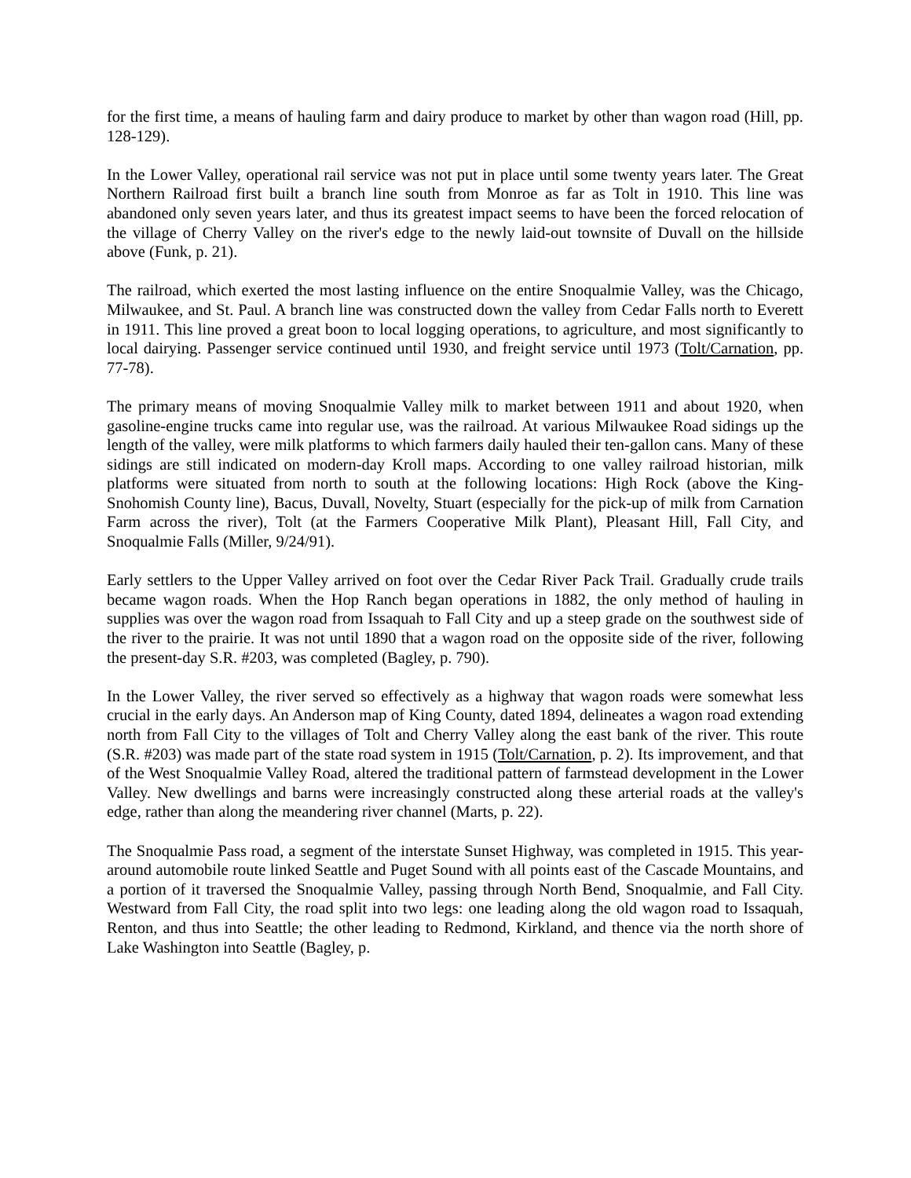for the first time, a means of hauling farm and dairy produce to market by other than wagon road (Hill, pp. 128-129).
In the Lower Valley, operational rail service was not put in place until some twenty years later. The Great Northern Railroad first built a branch line south from Monroe as far as Tolt in 1910. This line was abandoned only seven years later, and thus its greatest impact seems to have been the forced relocation of the village of Cherry Valley on the river's edge to the newly laid-out townsite of Duvall on the hillside above (Funk, p. 21).
The railroad, which exerted the most lasting influence on the entire Snoqualmie Valley, was the Chicago, Milwaukee, and St. Paul. A branch line was constructed down the valley from Cedar Falls north to Everett in 1911. This line proved a great boon to local logging operations, to agriculture, and most significantly to local dairying. Passenger service continued until 1930, and freight service until 1973 (Tolt/Carnation, pp. 77-78).
The primary means of moving Snoqualmie Valley milk to market between 1911 and about 1920, when gasoline-engine trucks came into regular use, was the railroad. At various Milwaukee Road sidings up the length of the valley, were milk platforms to which farmers daily hauled their ten-gallon cans. Many of these sidings are still indicated on modern-day Kroll maps. According to one valley railroad historian, milk platforms were situated from north to south at the following locations: High Rock (above the King-Snohomish County line), Bacus, Duvall, Novelty, Stuart (especially for the pick-up of milk from Carnation Farm across the river), Tolt (at the Farmers Cooperative Milk Plant), Pleasant Hill, Fall City, and Snoqualmie Falls (Miller, 9/24/91).
Early settlers to the Upper Valley arrived on foot over the Cedar River Pack Trail. Gradually crude trails became wagon roads. When the Hop Ranch began operations in 1882, the only method of hauling in supplies was over the wagon road from Issaquah to Fall City and up a steep grade on the southwest side of the river to the prairie. It was not until 1890 that a wagon road on the opposite side of the river, following the present-day S.R. #203, was completed (Bagley, p. 790).
In the Lower Valley, the river served so effectively as a highway that wagon roads were somewhat less crucial in the early days. An Anderson map of King County, dated 1894, delineates a wagon road extending north from Fall City to the villages of Tolt and Cherry Valley along the east bank of the river. This route (S.R. #203) was made part of the state road system in 1915 (Tolt/Carnation, p. 2). Its improvement, and that of the West Snoqualmie Valley Road, altered the traditional pattern of farmstead development in the Lower Valley. New dwellings and barns were increasingly constructed along these arterial roads at the valley's edge, rather than along the meandering river channel (Marts, p. 22).
The Snoqualmie Pass road, a segment of the interstate Sunset Highway, was completed in 1915. This year-around automobile route linked Seattle and Puget Sound with all points east of the Cascade Mountains, and a portion of it traversed the Snoqualmie Valley, passing through North Bend, Snoqualmie, and Fall City. Westward from Fall City, the road split into two legs: one leading along the old wagon road to Issaquah, Renton, and thus into Seattle; the other leading to Redmond, Kirkland, and thence via the north shore of Lake Washington into Seattle (Bagley, p.